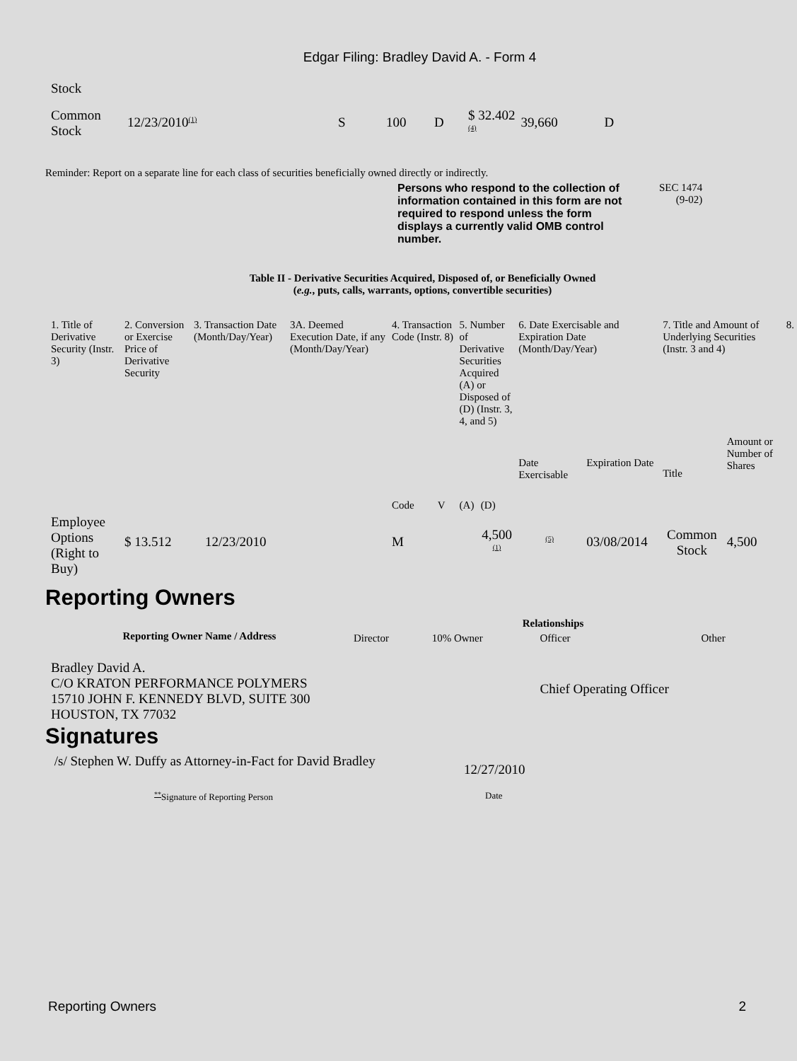Edgar Filing: Bradley David A. - Form 4
| Stock | | | | | | | |
| Common Stock | 12/23/2010<sup>(1)</sup> | S | 100 | D | $ 32.402 <sup>(4)</sup> | 39,660 | D |
Reminder: Report on a separate line for each class of securities beneficially owned directly or indirectly.
Persons who respond to the collection of information contained in this form are not required to respond unless the form displays a currently valid OMB control number.
SEC 1474
(9-02)
Table II - Derivative Securities Acquired, Disposed of, or Beneficially Owned
(e.g., puts, calls, warrants, options, convertible securities)
| 1. Title of Derivative Security (Instr. 3) | 2. Conversion or Exercise Price of Derivative Security | 3. Transaction Date (Month/Day/Year) | 3A. Deemed Execution Date, if any (Month/Day/Year) | 4. Transaction Code (Instr. 8) | | 5. Number of Derivative Securities Acquired (A) or Disposed of (D) (Instr. 3, 4, and 5) | | 6. Date Exercisable and Expiration Date (Month/Day/Year) | | 7. Title and Amount of Underlying Securities (Instr. 3 and 4) | | 8. |
| --- | --- | --- | --- | --- | --- | --- | --- | --- | --- | --- | --- | --- |
| | | | | Code | V | (A) | (D) | Date Exercisable | Expiration Date | Title | Amount or Number of Shares | |
| Employee Options (Right to Buy) | $ 13.512 | 12/23/2010 | | M | | | 4,500 <sup>(1)</sup> | <sup>(5)</sup> | 03/08/2014 | Common Stock | 4,500 | |
Reporting Owners
| Reporting Owner Name / Address | Relationships | | | |
| --- | --- | --- | --- | --- |
| | Director | 10% Owner | Officer | Other |
| Bradley David A. C/O KRATON PERFORMANCE POLYMERS 15710 JOHN F. KENNEDY BLVD, SUITE 300 HOUSTON, TX 77032 | | | Chief Operating Officer | |
Signatures
| /s/ Stephen W. Duffy as Attorney-in-Fact for David Bradley | 12/27/2010 |
| <sup>**</sup> Signature of Reporting Person | Date |
Reporting Owners 2